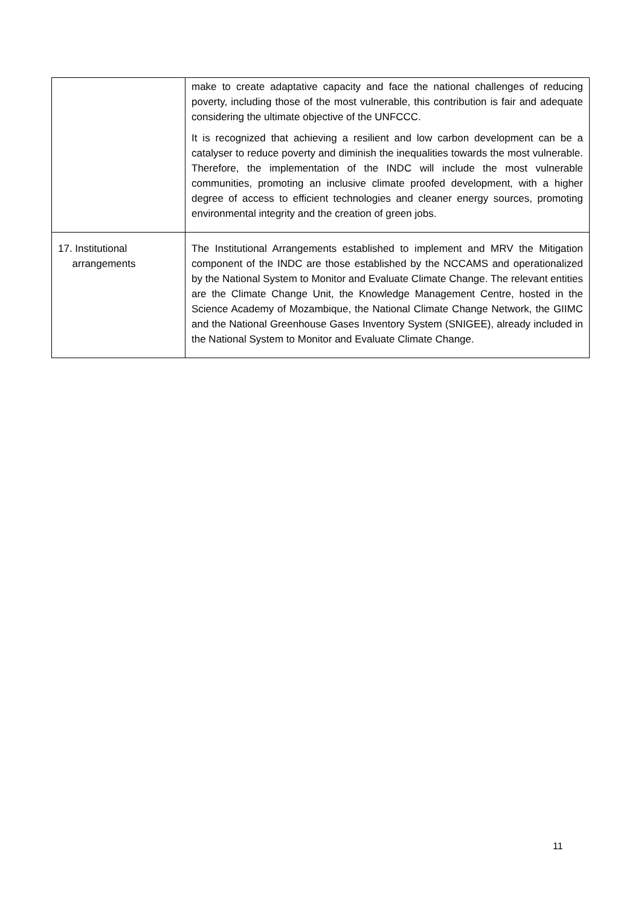| | make to create adaptative capacity and face the national challenges of reducing poverty, including those of the most vulnerable, this contribution is fair and adequate considering the ultimate objective of the UNFCCC. It is recognized that achieving a resilient and low carbon development can be a catalyser to reduce poverty and diminish the inequalities towards the most vulnerable. Therefore, the implementation of the INDC will include the most vulnerable communities, promoting an inclusive climate proofed development, with a higher degree of access to efficient technologies and cleaner energy sources, promoting environmental integrity and the creation of green jobs. |
| 17. Institutional arrangements | The Institutional Arrangements established to implement and MRV the Mitigation component of the INDC are those established by the NCCAMS and operationalized by the National System to Monitor and Evaluate Climate Change. The relevant entities are the Climate Change Unit, the Knowledge Management Centre, hosted in the Science Academy of Mozambique, the National Climate Change Network, the GIIMC and the National Greenhouse Gases Inventory System (SNIGEE), already included in the National System to Monitor and Evaluate Climate Change. |
11